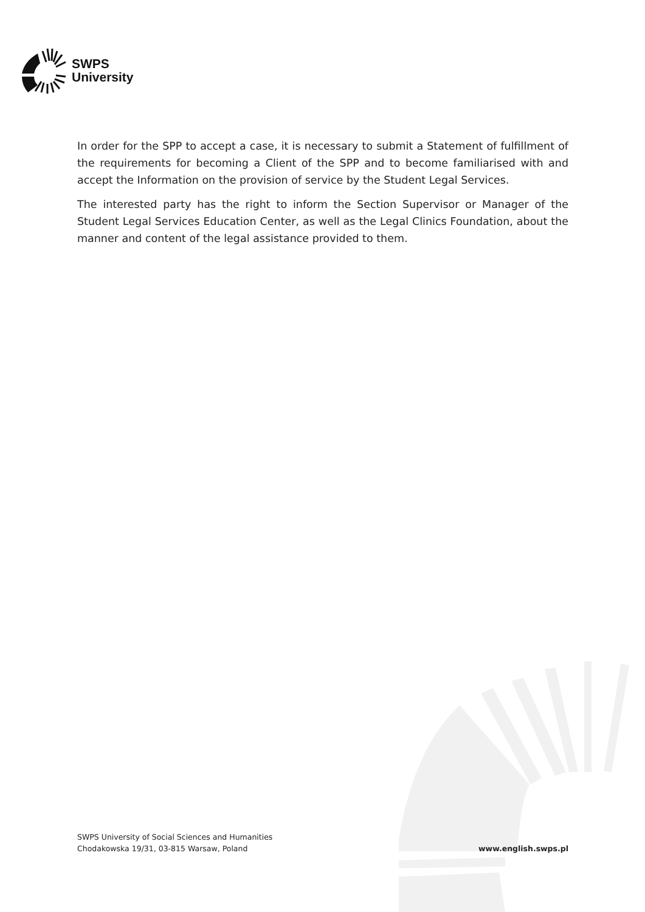SWPS
University
In order for the SPP to accept a case, it is necessary to submit a Statement of fulfillment of the requirements for becoming a Client of the SPP and to become familiarised with and accept the Information on the provision of service by the Student Legal Services.
The interested party has the right to inform the Section Supervisor or Manager of the Student Legal Services Education Center, as well as the Legal Clinics Foundation, about the manner and content of the legal assistance provided to them.
SWPS University of Social Sciences and Humanities
Chodakowska 19/31, 03-815 Warsaw, Poland
www.english.swps.pl